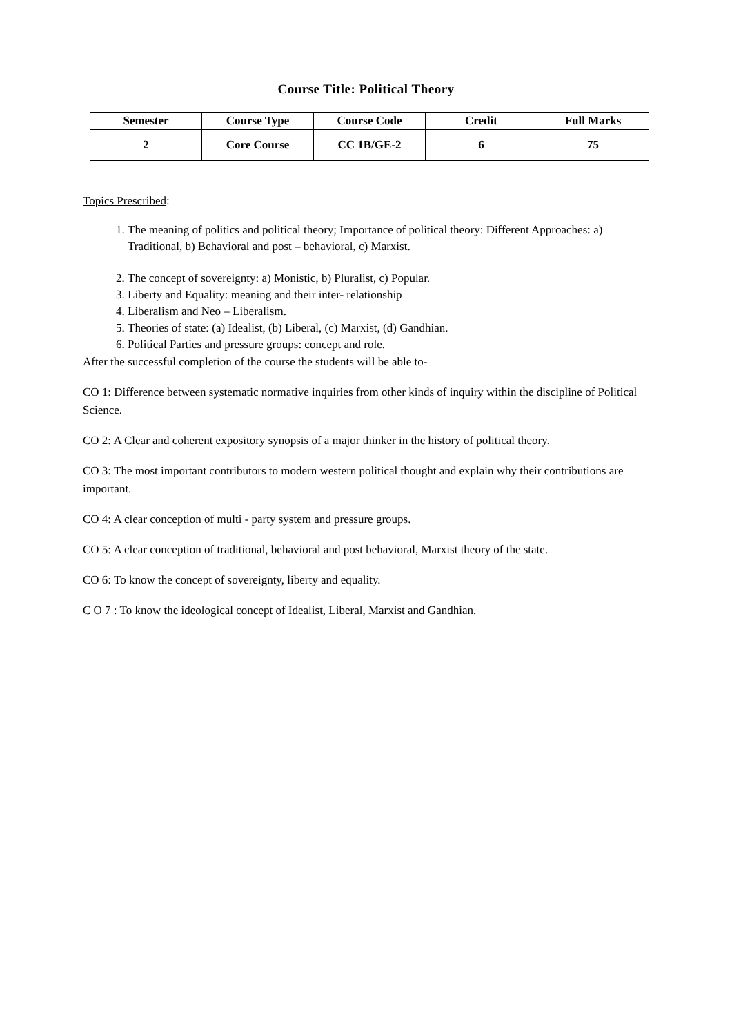Course Title: Political Theory
| Semester | Course Type | Course Code | Credit | Full Marks |
| --- | --- | --- | --- | --- |
| 2 | Core Course | CC 1B/GE-2 | 6 | 75 |
Topics Prescribed:
1. The meaning of politics and political theory; Importance of political theory: Different Approaches: a) Traditional, b) Behavioral and post – behavioral, c) Marxist.
2. The concept of sovereignty: a) Monistic, b) Pluralist, c) Popular.
3. Liberty and Equality: meaning and their inter- relationship
4. Liberalism and Neo – Liberalism.
5. Theories of state: (a) Idealist, (b) Liberal, (c) Marxist, (d) Gandhian.
6. Political Parties and pressure groups: concept and role.
After the successful completion of the course the students will be able to-
CO 1: Difference between systematic normative inquiries from other kinds of inquiry within the discipline of Political Science.
CO 2: A Clear and coherent expository synopsis of a major thinker in the history of political theory.
CO 3: The most important contributors to modern western political thought and explain why their contributions are important.
CO 4: A clear conception of multi - party system and pressure groups.
CO 5: A clear conception of traditional, behavioral and post behavioral, Marxist theory of the state.
CO 6: To know the concept of sovereignty, liberty and equality.
C O 7 : To know the ideological concept of Idealist, Liberal, Marxist and Gandhian.